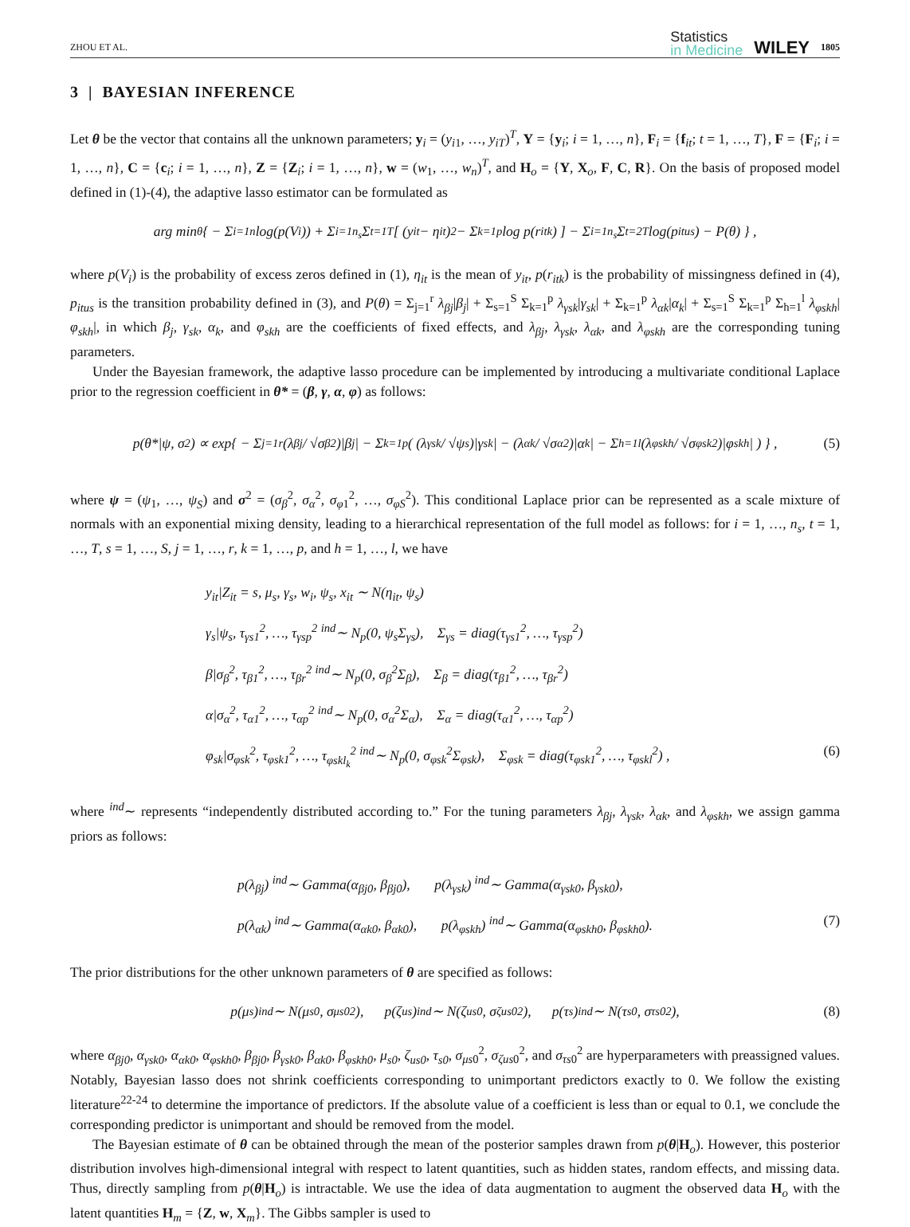ZHOU ET AL.
Statistics
in Medicine
WILEY
1805
3 | BAYESIAN INFERENCE
Let θ be the vector that contains all the unknown parameters; y<sub>i</sub> = (y<sub>i1</sub>, …, y<sub>iT</sub>)<sup>T</sup>, Y = {y<sub>i</sub>; i = 1, …, n}, F<sub>i</sub> = {f<sub>it</sub>; t = 1, …, T}, F = {F<sub>i</sub>; i = 1, …, n}, C = {c<sub>i</sub>; i = 1, …, n}, Z = {Z<sub>i</sub>; i = 1, …, n}, w = (w<sub>1</sub>, …, w<sub>n</sub>)<sup>T</sup>, and H<sub>o</sub> = {Y, X<sub>o</sub>, F, C, R}. On the basis of proposed model defined in (1)-(4), the adaptive lasso estimator can be formulated as
arg min<sub>θ</sub> { − Σ<sub>i=1</sub><sup>n</sup> log(p(V<sub>i</sub>)) + Σ<sub>i=1</sub><sup>n<sub>s</sub></sup> Σ<sub>t=1</sub><sup>T</sup> [ (y<sub>it</sub> − η<sub>it</sub>)<sup>2</sup> − Σ<sub>k=1</sub><sup>p</sup> log p(r<sub>itk</sub>) ] − Σ<sub>i=1</sub><sup>n<sub>s</sub></sup> Σ<sub>t=2</sub><sup>T</sup> log(p<sub>itus</sub>) − P(θ) } ,
where p(V<sub>i</sub>) is the probability of excess zeros defined in (1), η<sub>it</sub> is the mean of y<sub>it</sub>, p(r<sub>itk</sub>) is the probability of missingness defined in (4), p<sub>itus</sub> is the transition probability defined in (3), and P(θ) = Σ<sub>j=1</sub><sup>r</sup> λ<sub>βj</sub>|β<sub>j</sub>| + Σ<sub>s=1</sub><sup>S</sup> Σ<sub>k=1</sub><sup>p</sup> λ<sub>γsk</sub>|γ<sub>sk</sub>| + Σ<sub>k=1</sub><sup>p</sup> λ<sub>αk</sub>|α<sub>k</sub>| + Σ<sub>s=1</sub><sup>S</sup> Σ<sub>k=1</sub><sup>p</sup> Σ<sub>h=1</sub><sup>l</sup> λ<sub>φskh</sub>|φ<sub>skh</sub>|, in which β<sub>j</sub>, γ<sub>sk</sub>, α<sub>k</sub>, and φ<sub>skh</sub> are the coefficients of fixed effects, and λ<sub>βj</sub>, λ<sub>γsk</sub>, λ<sub>αk</sub>, and λ<sub>φskh</sub> are the corresponding tuning parameters.
Under the Bayesian framework, the adaptive lasso procedure can be implemented by introducing a multivariate conditional Laplace prior to the regression coefficient in θ* = (β, γ, α, φ) as follows:
p(θ*|ψ, σ<sup>2</sup>) ∝ exp{ − Σ<sub>j=1</sub><sup>r</sup> (λ<sub>βj</sub> / √σ<sub>β</sub><sup>2</sup>)|β<sub>j</sub>| − Σ<sub>k=1</sub><sup>p</sup> ( (λ<sub>γsk</sub> / √ψ<sub>s</sub>)|γ<sub>sk</sub>| − (λ<sub>αk</sub> / √σ<sub>α</sub><sup>2</sup>)|α<sub>k</sub>| − Σ<sub>h=1</sub><sup>l</sup> (λ<sub>φskh</sub> / √σ<sub>φsk</sub><sup>2</sup>)|φ<sub>skh</sub>| ) } , (5)
where ψ = (ψ<sub>1</sub>, …, ψ<sub>S</sub>) and σ<sup>2</sup> = (σ<sub>β</sub><sup>2</sup>, σ<sub>α</sub><sup>2</sup>, σ<sub>φ1</sub><sup>2</sup>, …, σ<sub>φS</sub><sup>2</sup>). This conditional Laplace prior can be represented as a scale mixture of normals with an exponential mixing density, leading to a hierarchical representation of the full model as follows: for i = 1, …, n<sub>s</sub>, t = 1, …, T, s = 1, …, S, j = 1, …, r, k = 1, …, p, and h = 1, …, l, we have
y<sub>it</sub>|Z<sub>it</sub> = s, μ<sub>s</sub>, γ<sub>s</sub>, w<sub>i</sub>, ψ<sub>s</sub>, x<sub>it</sub> ∼ N(η<sub>it</sub>, ψ<sub>s</sub>)
γ<sub>s</sub>|ψ<sub>s</sub>, τ<sub>γs1</sub><sup>2</sup>, …, τ<sub>γsp</sub><sup>2</sup> <sup>ind</sup>∼ N<sub>p</sub>(0, ψ<sub>s</sub>Σ<sub>γs</sub>), Σ<sub>γs</sub> = diag(τ<sub>γs1</sub><sup>2</sup>, …, τ<sub>γsp</sub><sup>2</sup>)
β|σ<sub>β</sub><sup>2</sup>, τ<sub>β1</sub><sup>2</sup>, …, τ<sub>βr</sub><sup>2</sup> <sup>ind</sup>∼ N<sub>p</sub>(0, σ<sub>β</sub><sup>2</sup>Σ<sub>β</sub>), Σ<sub>β</sub> = diag(τ<sub>β1</sub><sup>2</sup>, …, τ<sub>βr</sub><sup>2</sup>)
α|σ<sub>α</sub><sup>2</sup>, τ<sub>α1</sub><sup>2</sup>, …, τ<sub>αp</sub><sup>2</sup> <sup>ind</sup>∼ N<sub>p</sub>(0, σ<sub>α</sub><sup>2</sup>Σ<sub>α</sub>), Σ<sub>α</sub> = diag(τ<sub>α1</sub><sup>2</sup>, …, τ<sub>αp</sub><sup>2</sup>)
φ<sub>sk</sub>|σ<sub>φsk</sub><sup>2</sup>, τ<sub>φsk1</sub><sup>2</sup>, …, τ<sub>φskl<sub>k</sub></sub><sup>2</sup> <sup>ind</sup>∼ N<sub>p</sub>(0, σ<sub>φsk</sub><sup>2</sup>Σ<sub>φsk</sub>), Σ<sub>φsk</sub> = diag(τ<sub>φsk1</sub><sup>2</sup>, …, τ<sub>φskl</sub><sup>2</sup>) , (6)
where <sup>ind</sup>∼ represents “independently distributed according to.” For the tuning parameters λ<sub>βj</sub>, λ<sub>γsk</sub>, λ<sub>αk</sub>, and λ<sub>φskh</sub>, we assign gamma priors as follows:
p(λ<sub>βj</sub>) <sup>ind</sup>∼ Gamma(α<sub>βj0</sub>, β<sub>βj0</sub>), p(λ<sub>γsk</sub>) <sup>ind</sup>∼ Gamma(α<sub>γsk0</sub>, β<sub>γsk0</sub>),
p(λ<sub>αk</sub>) <sup>ind</sup>∼ Gamma(α<sub>αk0</sub>, β<sub>αk0</sub>), p(λ<sub>φskh</sub>) <sup>ind</sup>∼ Gamma(α<sub>φskh0</sub>, β<sub>φskh0</sub>). (7)
The prior distributions for the other unknown parameters of θ are specified as follows:
p(μ<sub>s</sub>) <sup>ind</sup>∼ N(μ<sub>s0</sub>, σ<sub>μs0</sub><sup>2</sup>), p(ζ<sub>us</sub>) <sup>ind</sup>∼ N(ζ<sub>us0</sub>, σ<sub>ζus0</sub><sup>2</sup>), p(τ<sub>s</sub>) <sup>ind</sup>∼ N(τ<sub>s0</sub>, σ<sub>τs0</sub><sup>2</sup>), (8)
where α<sub>βj0</sub>, α<sub>γsk0</sub>, α<sub>αk0</sub>, α<sub>φskh0</sub>, β<sub>βj0</sub>, β<sub>γsk0</sub>, β<sub>αk0</sub>, β<sub>φskh0</sub>, μ<sub>s0</sub>, ζ<sub>us0</sub>, τ<sub>s0</sub>, σ<sub>μs0</sub><sup>2</sup>, σ<sub>ζus0</sub><sup>2</sup>, and σ<sub>τs0</sub><sup>2</sup> are hyperparameters with preassigned values. Notably, Bayesian lasso does not shrink coefficients corresponding to unimportant predictors exactly to 0. We follow the existing literature<sup>22-24</sup> to determine the importance of predictors. If the absolute value of a coefficient is less than or equal to 0.1, we conclude the corresponding predictor is unimportant and should be removed from the model.
The Bayesian estimate of θ can be obtained through the mean of the posterior samples drawn from p(θ|H<sub>o</sub>). However, this posterior distribution involves high-dimensional integral with respect to latent quantities, such as hidden states, random effects, and missing data. Thus, directly sampling from p(θ|H<sub>o</sub>) is intractable. We use the idea of data augmentation to augment the observed data H<sub>o</sub> with the latent quantities H<sub>m</sub> = {Z, w, X<sub>m</sub>}. The Gibbs sampler is used to